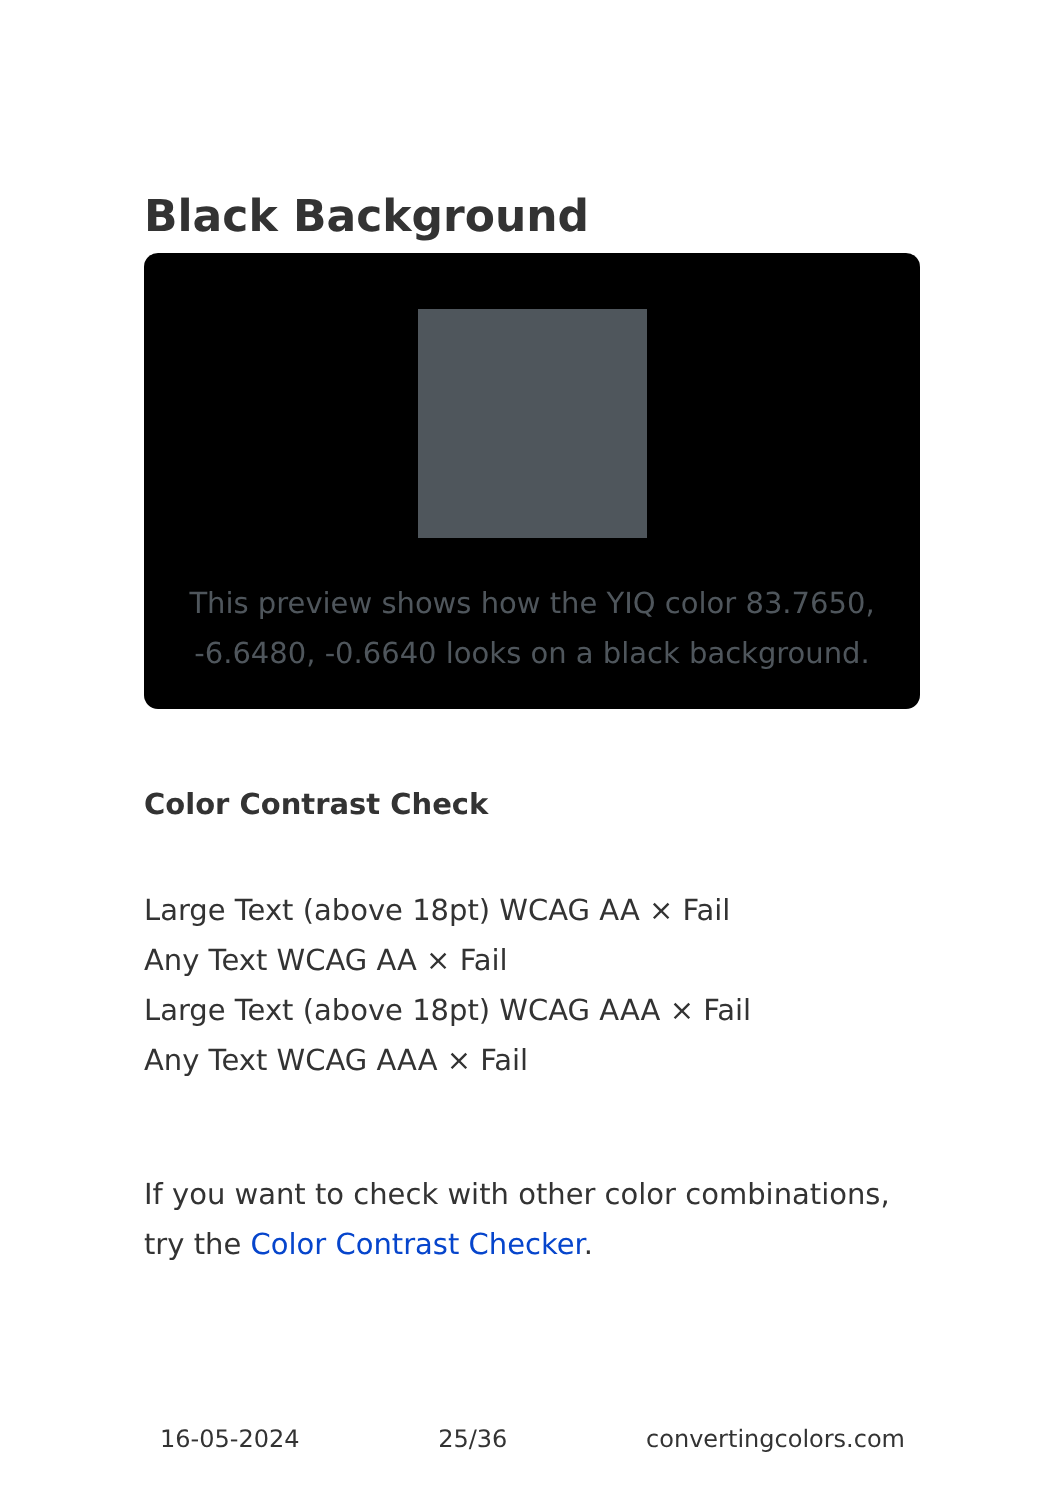Black Background
This preview shows how the YIQ color 83.7650, -6.6480, -0.6640 looks on a black background.
Color Contrast Check
Large Text (above 18pt) WCAG AA × Fail
Any Text WCAG AA × Fail
Large Text (above 18pt) WCAG AAA × Fail
Any Text WCAG AAA × Fail
If you want to check with other color combinations, try the Color Contrast Checker.
16-05-2024 25/36 convertingcolors.com